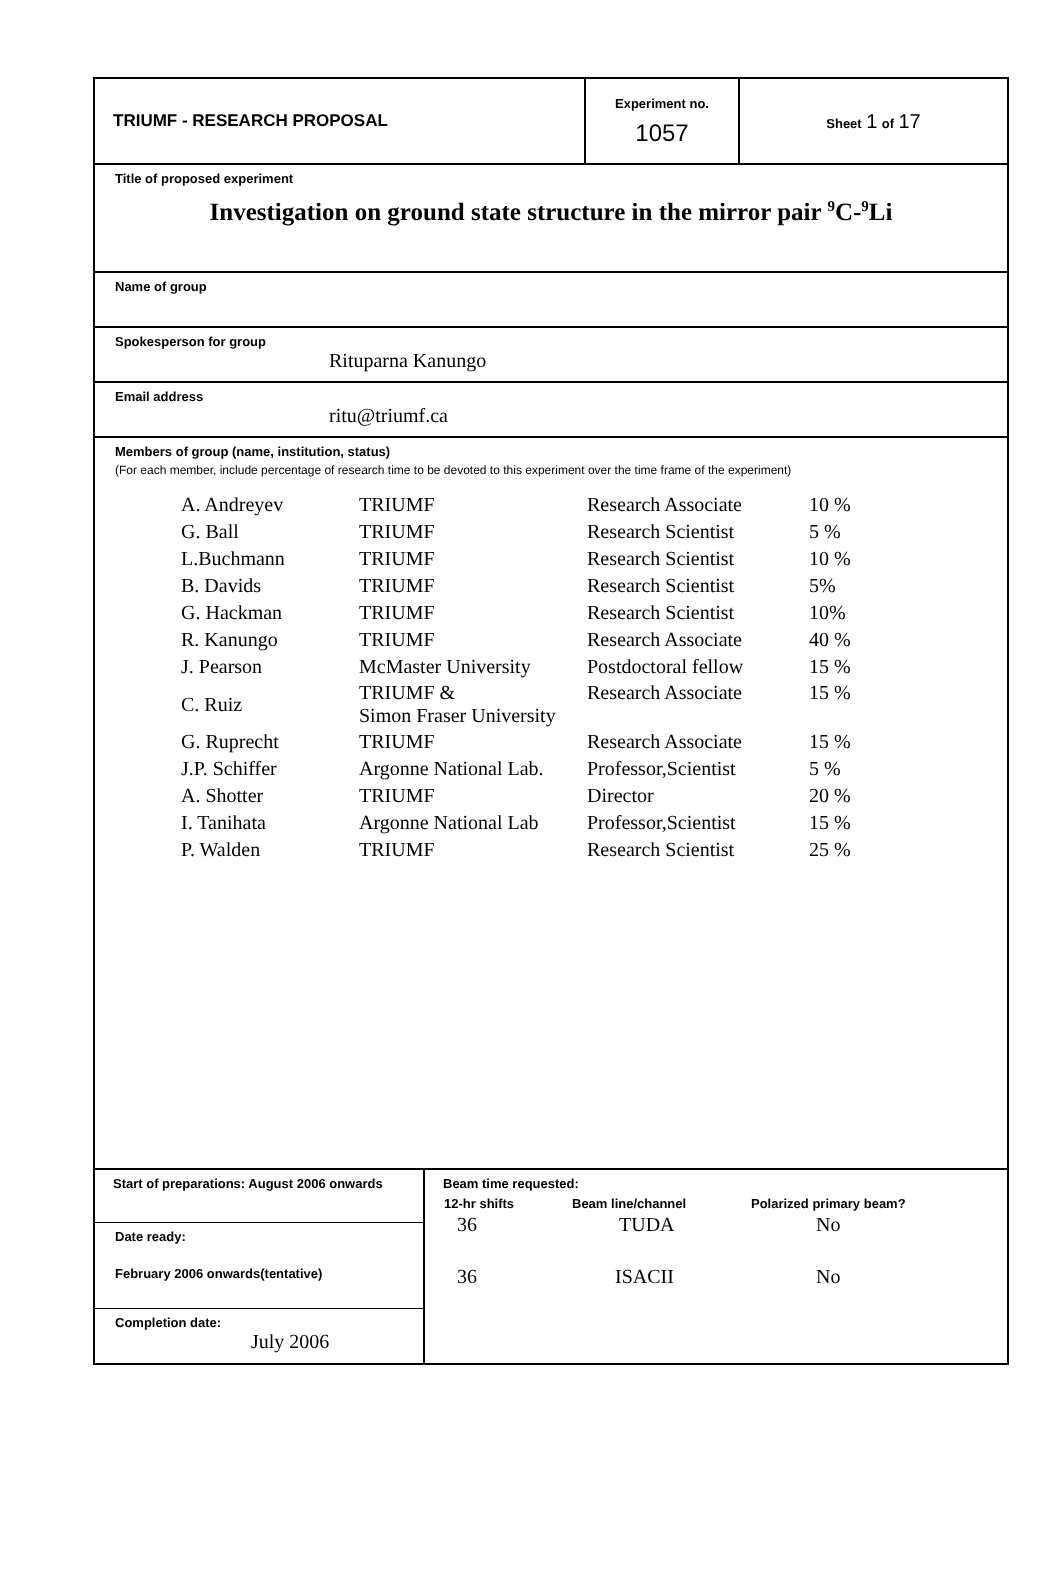| TRIUMF - RESEARCH PROPOSAL | Experiment no. 1057 | Sheet 1 of 17 |
Title of proposed experiment
Investigation on ground state structure in the mirror pair <sup>9</sup>C-<sup>9</sup>Li
Name of group
Spokesperson for group
Rituparna Kanungo
Email address
ritu@triumf.ca
Members of group (name, institution, status)
(For each member, include percentage of research time to be devoted to this experiment over the time frame of the experiment)
| A. Andreyev | TRIUMF | Research Associate | 10 % |
| G. Ball | TRIUMF | Research Scientist | 5 % |
| L.Buchmann | TRIUMF | Research Scientist | 10 % |
| B. Davids | TRIUMF | Research Scientist | 5% |
| G. Hackman | TRIUMF | Research Scientist | 10% |
| R. Kanungo | TRIUMF | Research Associate | 40 % |
| J. Pearson | McMaster University | Postdoctoral fellow | 15 % |
| C. Ruiz | TRIUMF & Simon Fraser University | Research Associate | 15 % |
| G. Ruprecht | TRIUMF | Research Associate | 15 % |
| J.P. Schiffer | Argonne National Lab. | Professor,Scientist | 5 % |
| A. Shotter | TRIUMF | Director | 20 % |
| I. Tanihata | Argonne National Lab | Professor,Scientist | 15 % |
| P. Walden | TRIUMF | Research Scientist | 25 % |
| Start of preparations: August 2006 onwards Date ready: February 2006 onwards(tentative) Completion date: July 2006 | Beam time requested: / 12-hr shifts / Beam line/channel / Polarized primary beam? / / --- / --- / --- / / 36 / TUDA / No / / 36 / ISACII / No / |